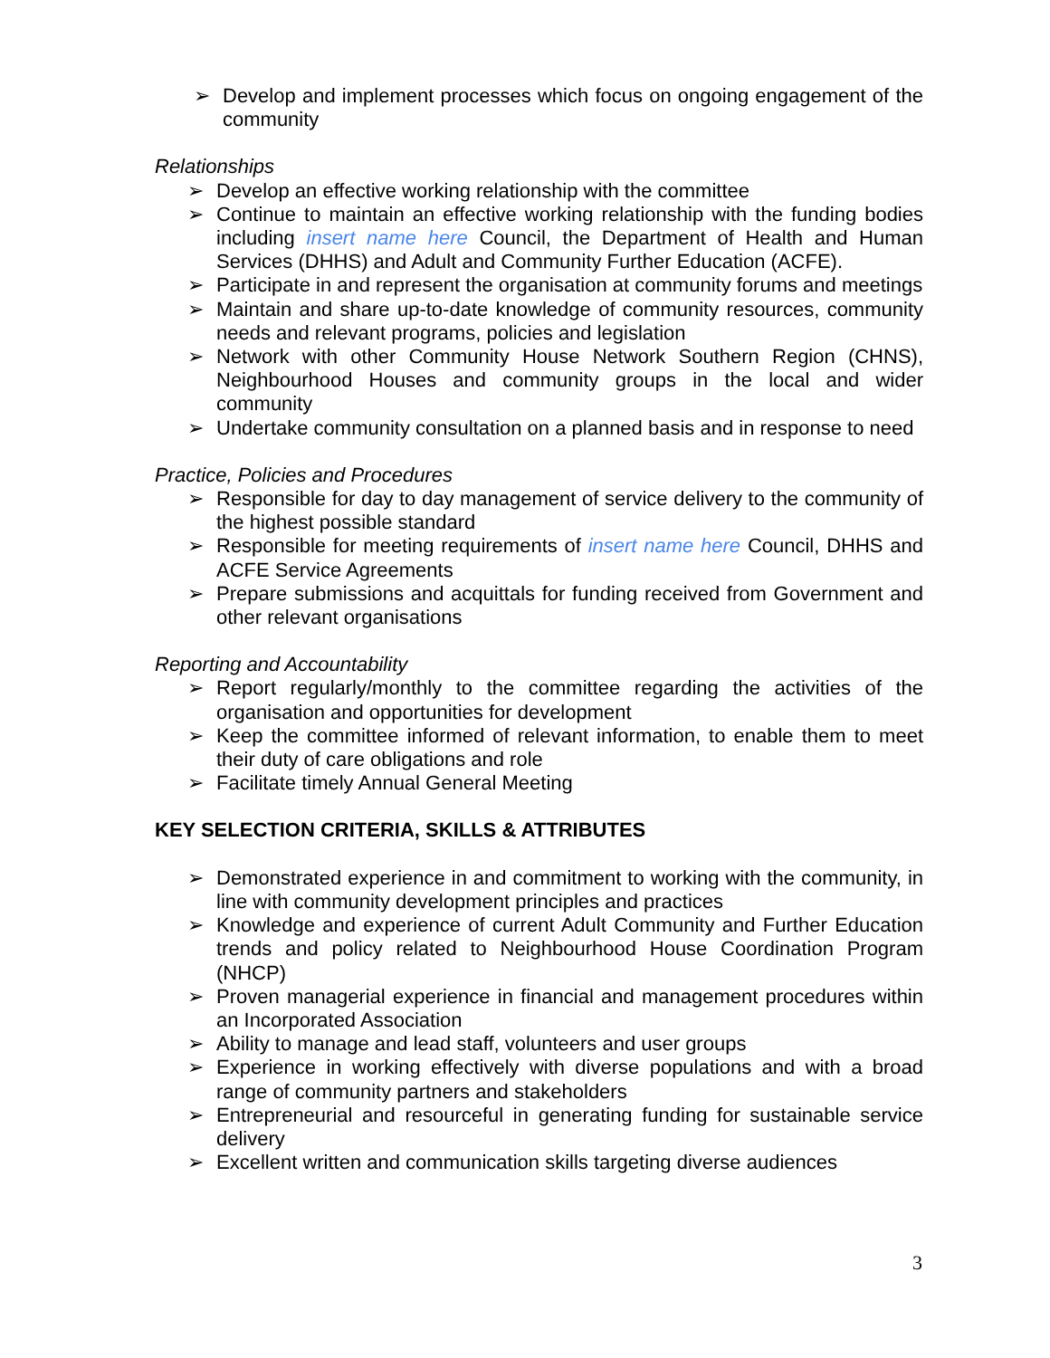➢ Develop and implement processes which focus on ongoing engagement of the community
Relationships
➢ Develop an effective working relationship with the committee
➢ Continue to maintain an effective working relationship with the funding bodies including insert name here Council, the Department of Health and Human Services (DHHS) and Adult and Community Further Education (ACFE).
➢ Participate in and represent the organisation at community forums and meetings
➢ Maintain and share up-to-date knowledge of community resources, community needs and relevant programs, policies and legislation
➢ Network with other Community House Network Southern Region (CHNS), Neighbourhood Houses and community groups in the local and wider community
➢ Undertake community consultation on a planned basis and in response to need
Practice, Policies and Procedures
➢ Responsible for day to day management of service delivery to the community of the highest possible standard
➢ Responsible for meeting requirements of insert name here Council, DHHS and ACFE Service Agreements
➢ Prepare submissions and acquittals for funding received from Government and other relevant organisations
Reporting and Accountability
➢ Report regularly/monthly to the committee regarding the activities of the organisation and opportunities for development
➢ Keep the committee informed of relevant information, to enable them to meet their duty of care obligations and role
➢ Facilitate timely Annual General Meeting
KEY SELECTION CRITERIA, SKILLS & ATTRIBUTES
➢ Demonstrated experience in and commitment to working with the community, in line with community development principles and practices
➢ Knowledge and experience of current Adult Community and Further Education trends and policy related to Neighbourhood House Coordination Program (NHCP)
➢ Proven managerial experience in financial and management procedures within an Incorporated Association
➢ Ability to manage and lead staff, volunteers and user groups
➢ Experience in working effectively with diverse populations and with a broad range of community partners and stakeholders
➢ Entrepreneurial and resourceful in generating funding for sustainable service delivery
➢ Excellent written and communication skills targeting diverse audiences
3